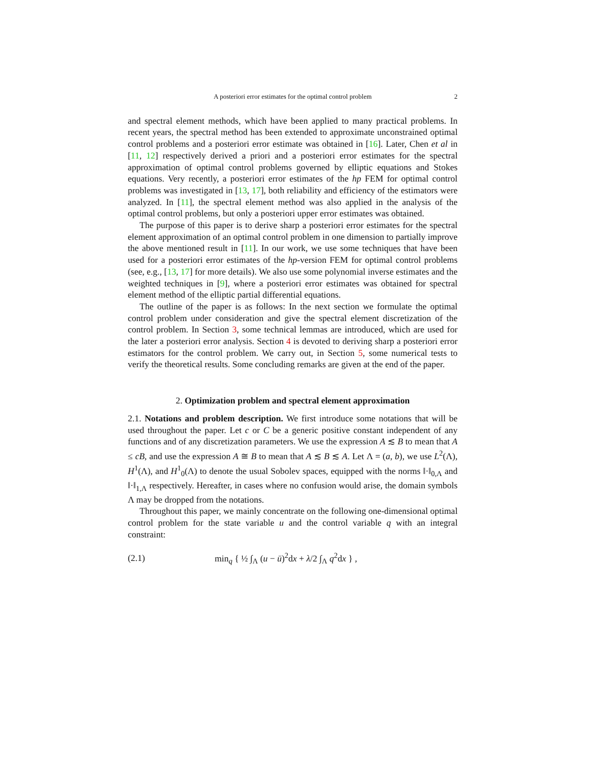A posteriori error estimates for the optimal control problem 2
and spectral element methods, which have been applied to many practical problems. In recent years, the spectral method has been extended to approximate unconstrained optimal control problems and a posteriori error estimate was obtained in [16]. Later, Chen et al in [11, 12] respectively derived a priori and a posteriori error estimates for the spectral approximation of optimal control problems governed by elliptic equations and Stokes equations. Very recently, a posteriori error estimates of the hp FEM for optimal control problems was investigated in [13, 17], both reliability and efficiency of the estimators were analyzed. In [11], the spectral element method was also applied in the analysis of the optimal control problems, but only a posteriori upper error estimates was obtained.
The purpose of this paper is to derive sharp a posteriori error estimates for the spectral element approximation of an optimal control problem in one dimension to partially improve the above mentioned result in [11]. In our work, we use some techniques that have been used for a posteriori error estimates of the hp-version FEM for optimal control problems (see, e.g., [13, 17] for more details). We also use some polynomial inverse estimates and the weighted techniques in [9], where a posteriori error estimates was obtained for spectral element method of the elliptic partial differential equations.
The outline of the paper is as follows: In the next section we formulate the optimal control problem under consideration and give the spectral element discretization of the control problem. In Section 3, some technical lemmas are introduced, which are used for the later a posteriori error analysis. Section 4 is devoted to deriving sharp a posteriori error estimators for the control problem. We carry out, in Section 5, some numerical tests to verify the theoretical results. Some concluding remarks are given at the end of the paper.
2. Optimization problem and spectral element approximation
2.1. Notations and problem description. We first introduce some notations that will be used throughout the paper. Let c or C be a generic positive constant independent of any functions and of any discretization parameters. We use the expression A ≲ B to mean that A ≤ cB, and use the expression A ≅ B to mean that A ≲ B ≲ A. Let Λ = (a, b), we use L<sup>2</sup>(Λ), H<sup>1</sup>(Λ), and H<sup>1</sup><sub>0</sub>(Λ) to denote the usual Sobolev spaces, equipped with the norms ‖·‖<sub>0,Λ</sub> and ‖·‖<sub>1,Λ</sub> respectively. Hereafter, in cases where no confusion would arise, the domain symbols Λ may be dropped from the notations.
Throughout this paper, we mainly concentrate on the following one-dimensional optimal control problem for the state variable u and the control variable q with an integral constraint:
(2.1) min<sub>q</sub> { ½ ∫<sub>Λ</sub> (u − ū)<sup>2</sup>dx + λ/2 ∫<sub>Λ</sub> q<sup>2</sup>dx } ,